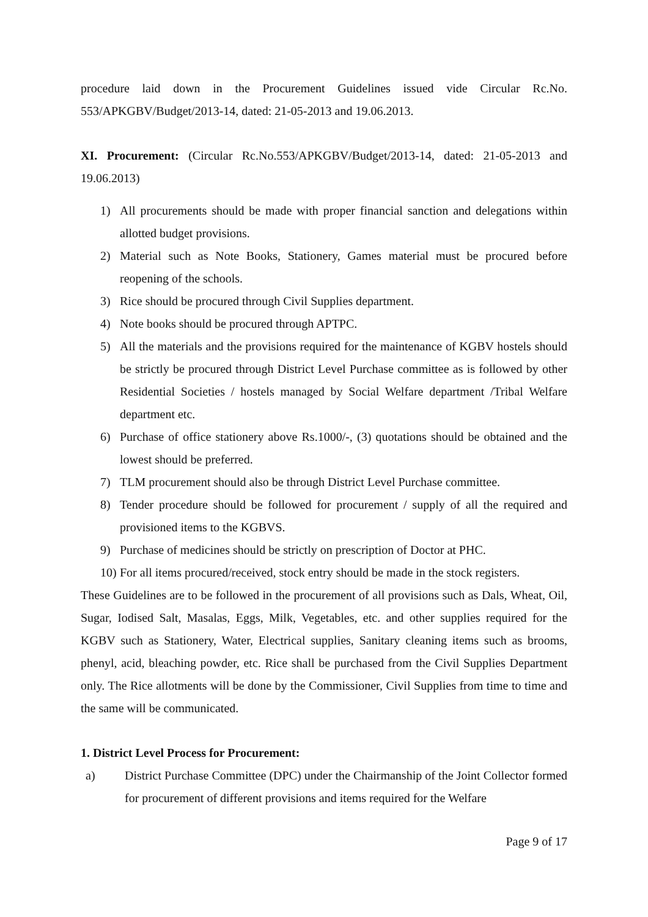procedure laid down in the Procurement Guidelines issued vide Circular Rc.No. 553/APKGBV/Budget/2013-14, dated: 21-05-2013 and 19.06.2013.
XI. Procurement: (Circular Rc.No.553/APKGBV/Budget/2013-14, dated: 21-05-2013 and 19.06.2013)
1) All procurements should be made with proper financial sanction and delegations within allotted budget provisions.
2) Material such as Note Books, Stationery, Games material must be procured before reopening of the schools.
3) Rice should be procured through Civil Supplies department.
4) Note books should be procured through APTPC.
5) All the materials and the provisions required for the maintenance of KGBV hostels should be strictly be procured through District Level Purchase committee as is followed by other Residential Societies / hostels managed by Social Welfare department /Tribal Welfare department etc.
6) Purchase of office stationery above Rs.1000/-, (3) quotations should be obtained and the lowest should be preferred.
7) TLM procurement should also be through District Level Purchase committee.
8) Tender procedure should be followed for procurement / supply of all the required and provisioned items to the KGBVS.
9) Purchase of medicines should be strictly on prescription of Doctor at PHC.
10) For all items procured/received, stock entry should be made in the stock registers.
These Guidelines are to be followed in the procurement of all provisions such as Dals, Wheat, Oil, Sugar, Iodised Salt, Masalas, Eggs, Milk, Vegetables, etc. and other supplies required for the KGBV such as Stationery, Water, Electrical supplies, Sanitary cleaning items such as brooms, phenyl, acid, bleaching powder, etc. Rice shall be purchased from the Civil Supplies Department only. The Rice allotments will be done by the Commissioner, Civil Supplies from time to time and the same will be communicated.
1. District Level Process for Procurement:
a) District Purchase Committee (DPC) under the Chairmanship of the Joint Collector formed for procurement of different provisions and items required for the Welfare
Page 9 of 17